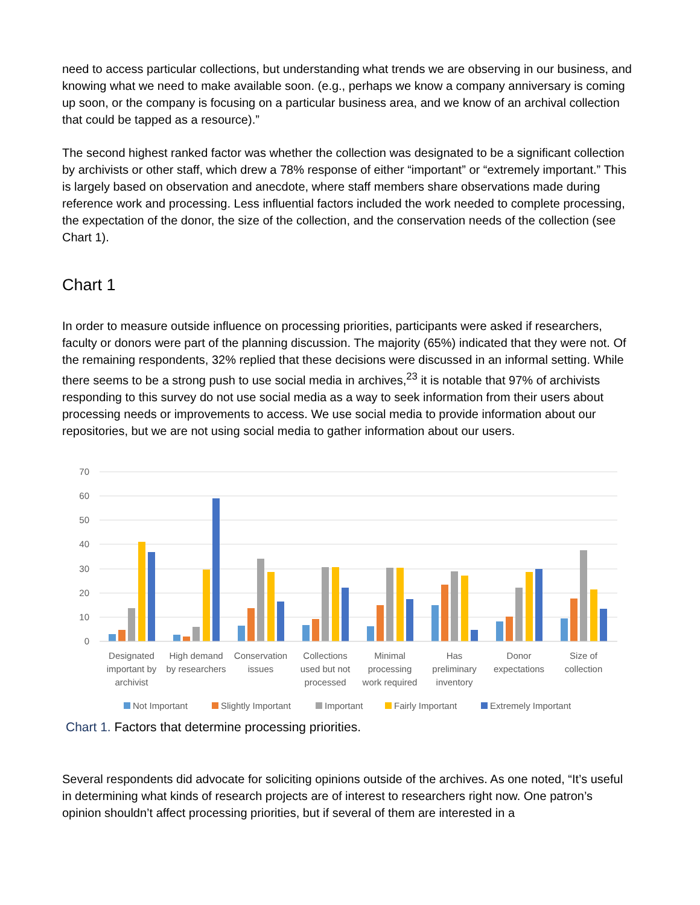need to access particular collections, but understanding what trends we are observing in our business, and knowing what we need to make available soon. (e.g., perhaps we know a company anniversary is coming up soon, or the company is focusing on a particular business area, and we know of an archival collection that could be tapped as a resource).”
The second highest ranked factor was whether the collection was designated to be a significant collection by archivists or other staff, which drew a 78% response of either “important” or “extremely important.” This is largely based on observation and anecdote, where staff members share observations made during reference work and processing. Less influential factors included the work needed to complete processing, the expectation of the donor, the size of the collection, and the conservation needs of the collection (see Chart 1).
Chart 1
In order to measure outside influence on processing priorities, participants were asked if researchers, faculty or donors were part of the planning discussion. The majority (65%) indicated that they were not. Of the remaining respondents, 32% replied that these decisions were discussed in an informal setting. While there seems to be a strong push to use social media in archives,<sup>23</sup> it is notable that 97% of archivists responding to this survey do not use social media as a way to seek information from their users about processing needs or improvements to access. We use social media to provide information about our repositories, but we are not using social media to gather information about our users.
70
60
50
40
30
20
10
0
Designated
important by
archivist
High demand
by researchers
Conservation
issues
Collections
used but not
processed
Minimal
processing
work required
Has
preliminary
inventory
Donor
expectations
Size of
collection
Not Important
Slightly Important
Important
Fairly Important
Extremely Important
Chart 1. Factors that determine processing priorities.
Several respondents did advocate for soliciting opinions outside of the archives. As one noted, “It’s useful in determining what kinds of research projects are of interest to researchers right now. One patron’s opinion shouldn’t affect processing priorities, but if several of them are interested in a